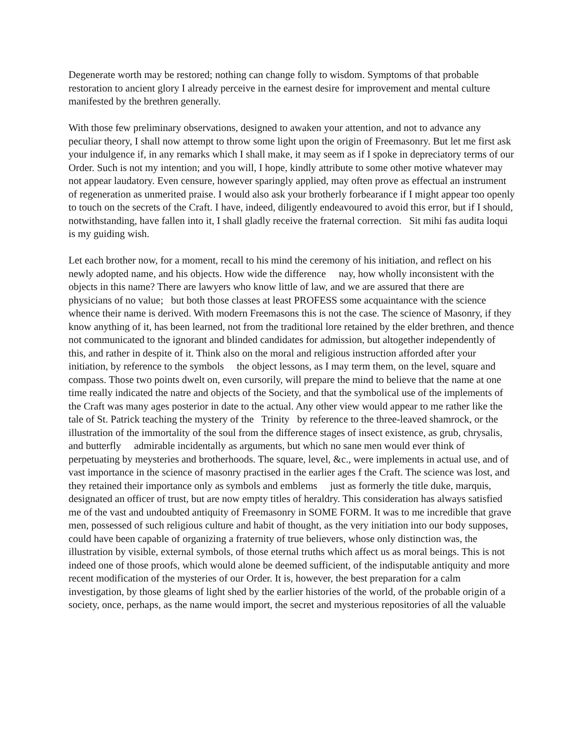Degenerate worth may be restored; nothing can change folly to wisdom. Symptoms of that probable restoration to ancient glory I already perceive in the earnest desire for improvement and mental culture manifested by the brethren generally.
With those few preliminary observations, designed to awaken your attention, and not to advance any peculiar theory, I shall now attempt to throw some light upon the origin of Freemasonry. But let me first ask your indulgence if, in any remarks which I shall make, it may seem as if I spoke in depreciatory terms of our Order. Such is not my intention; and you will, I hope, kindly attribute to some other motive whatever may not appear laudatory. Even censure, however sparingly applied, may often prove as effectual an instrument of regeneration as unmerited praise. I would also ask your brotherly forbearance if I might appear too openly to touch on the secrets of the Craft. I have, indeed, diligently endeavoured to avoid this error, but if I should, notwithstanding, have fallen into it, I shall gladly receive the fraternal correction. Sit mihi fas audita loqui is my guiding wish.
Let each brother now, for a moment, recall to his mind the ceremony of his initiation, and reflect on his newly adopted name, and his objects. How wide the difference nay, how wholly inconsistent with the objects in this name? There are lawyers who know little of law, and we are assured that there are physicians of no value; but both those classes at least PROFESS some acquaintance with the science whence their name is derived. With modern Freemasons this is not the case. The science of Masonry, if they know anything of it, has been learned, not from the traditional lore retained by the elder brethren, and thence not communicated to the ignorant and blinded candidates for admission, but altogether independently of this, and rather in despite of it. Think also on the moral and religious instruction afforded after your initiation, by reference to the symbols the object lessons, as I may term them, on the level, square and compass. Those two points dwelt on, even cursorily, will prepare the mind to believe that the name at one time really indicated the natre and objects of the Society, and that the symbolical use of the implements of the Craft was many ages posterior in date to the actual. Any other view would appear to me rather like the tale of St. Patrick teaching the mystery of the Trinity by reference to the three-leaved shamrock, or the illustration of the immortality of the soul from the difference stages of insect existence, as grub, chrysalis, and butterfly admirable incidentally as arguments, but which no sane men would ever think of perpetuating by meysteries and brotherhoods. The square, level, &c., were implements in actual use, and of vast importance in the science of masonry practised in the earlier ages f the Craft. The science was lost, and they retained their importance only as symbols and emblems just as formerly the title duke, marquis, designated an officer of trust, but are now empty titles of heraldry. This consideration has always satisfied me of the vast and undoubted antiquity of Freemasonry in SOME FORM. It was to me incredible that grave men, possessed of such religious culture and habit of thought, as the very initiation into our body supposes, could have been capable of organizing a fraternity of true believers, whose only distinction was, the illustration by visible, external symbols, of those eternal truths which affect us as moral beings. This is not indeed one of those proofs, which would alone be deemed sufficient, of the indisputable antiquity and more recent modification of the mysteries of our Order. It is, however, the best preparation for a calm investigation, by those gleams of light shed by the earlier histories of the world, of the probable origin of a society, once, perhaps, as the name would import, the secret and mysterious repositories of all the valuable